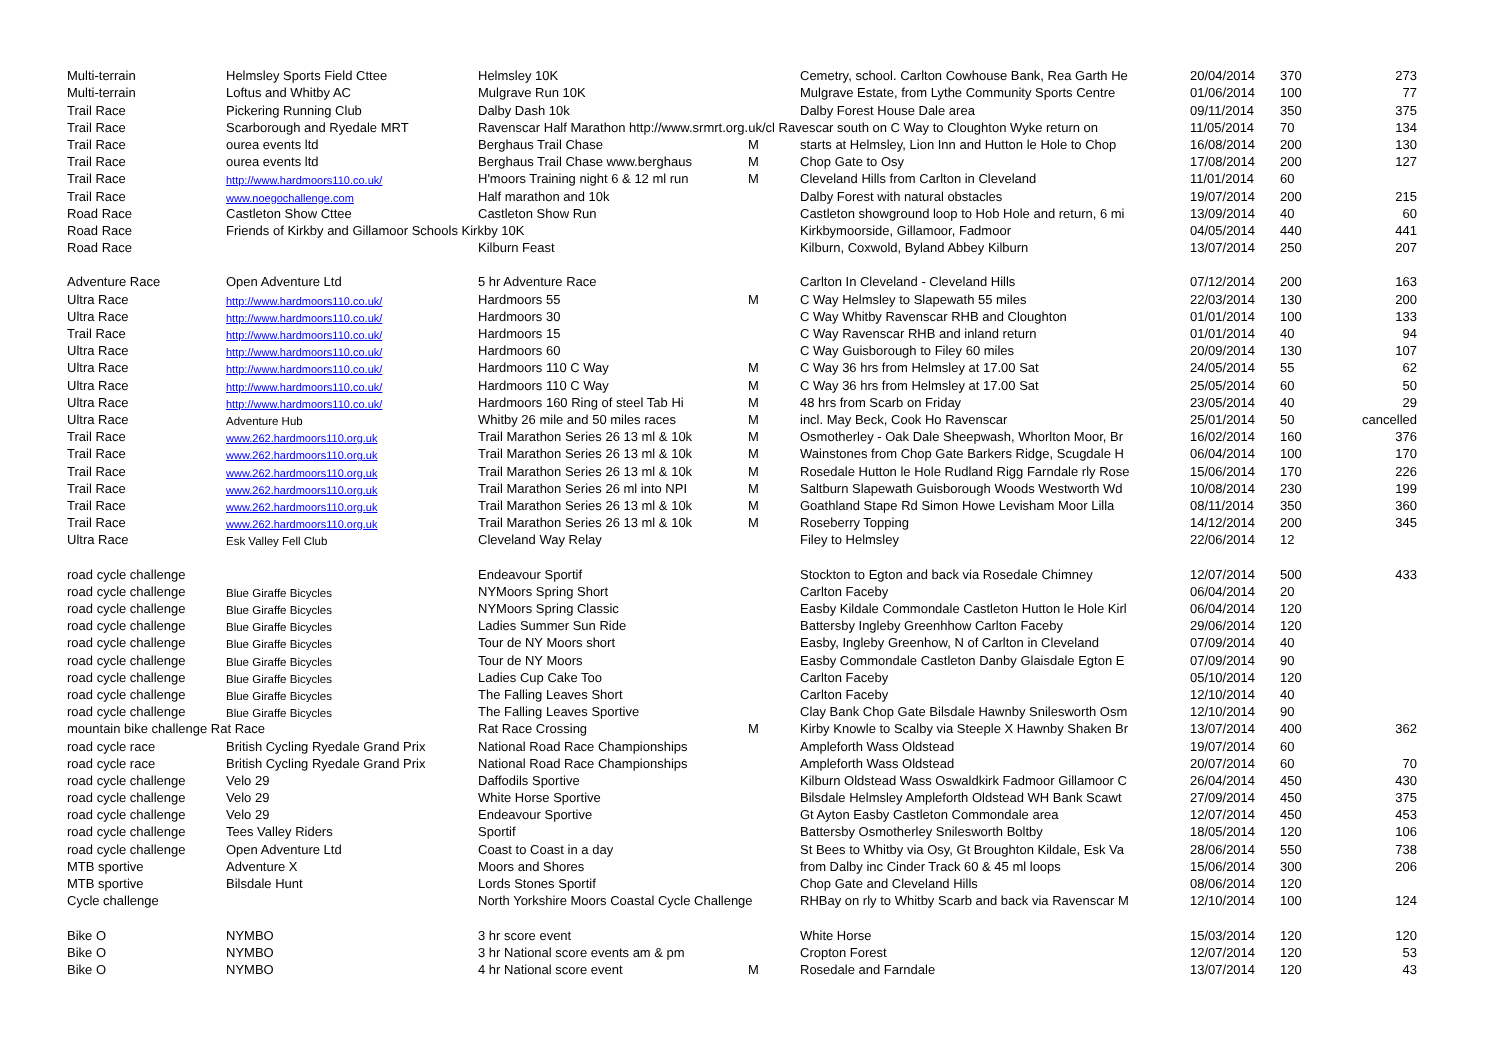| Multi-terrain | Helmsley Sports Field Cttee | Helmsley 10K | | Cemetry, school. Carlton Cowhouse Bank, Rea Garth He | 20/04/2014 | 370 | 273 |
| Multi-terrain | Loftus and Whitby AC | Mulgrave Run 10K | | Mulgrave Estate, from Lythe Community Sports Centre | 01/06/2014 | 100 | 77 |
| Trail Race | Pickering Running Club | Dalby Dash 10k | | Dalby Forest House Dale area | 09/11/2014 | 350 | 375 |
| Trail Race | Scarborough and Ryedale MRT | Ravenscar Half Marathon http://www.srmrt.org.uk/cl Ravescar south on C Way to Cloughton Wyke return on | | | 11/05/2014 | 70 | 134 |
| Trail Race | ourea events ltd | Berghaus Trail Chase | M | starts at Helmsley, Lion Inn and Hutton le Hole to Chop | 16/08/2014 | 200 | 130 |
| Trail Race | ourea events ltd | Berghaus Trail Chase www.berghaus | M | Chop Gate to Osy | 17/08/2014 | 200 | 127 |
| Trail Race | http://www.hardmoors110.co.uk/ | H'moors Training night 6 & 12 ml run | M | Cleveland Hills from Carlton in Cleveland | 11/01/2014 | 60 | |
| Trail Race | www.noegochallenge.com | Half marathon and 10k | | Dalby Forest with natural obstacles | 19/07/2014 | 200 | 215 |
| Road Race | Castleton Show Cttee | Castleton Show Run | | Castleton showground loop to Hob Hole and return, 6 mi | 13/09/2014 | 40 | 60 |
| Road Race | Friends of Kirkby and Gillamoor Schools Kirkby 10K | | | Kirkbymoorside, Gillamoor, Fadmoor | 04/05/2014 | 440 | 441 |
| Road Race | | Kilburn Feast | | Kilburn, Coxwold, Byland Abbey Kilburn | 13/07/2014 | 250 | 207 |
| Adventure Race | Open Adventure Ltd | 5 hr Adventure Race | | Carlton In Cleveland - Cleveland Hills | 07/12/2014 | 200 | 163 |
| Ultra Race | http://www.hardmoors110.co.uk/ | Hardmoors 55 | M | C Way Helmsley to Slapewath 55 miles | 22/03/2014 | 130 | 200 |
| Ultra Race | http://www.hardmoors110.co.uk/ | Hardmoors 30 | | C Way Whitby Ravenscar RHB and Cloughton | 01/01/2014 | 100 | 133 |
| Trail Race | http://www.hardmoors110.co.uk/ | Hardmoors 15 | | C Way Ravenscar RHB and inland return | 01/01/2014 | 40 | 94 |
| Ultra Race | http://www.hardmoors110.co.uk/ | Hardmoors 60 | | C Way Guisborough to Filey 60 miles | 20/09/2014 | 130 | 107 |
| Ultra Race | http://www.hardmoors110.co.uk/ | Hardmoors 110 C Way | M | C Way 36 hrs from Helmsley at 17.00 Sat | 24/05/2014 | 55 | 62 |
| Ultra Race | http://www.hardmoors110.co.uk/ | Hardmoors 110 C Way | M | C Way 36 hrs from Helmsley at 17.00 Sat | 25/05/2014 | 60 | 50 |
| Ultra Race | http://www.hardmoors110.co.uk/ | Hardmoors 160 Ring of steel Tab Hi | M | 48 hrs from Scarb on Friday | 23/05/2014 | 40 | 29 |
| Ultra Race | Adventure Hub | Whitby 26 mile and 50 miles races | M | incl. May Beck, Cook Ho Ravenscar | 25/01/2014 | 50 | cancelled |
| Trail Race | www.262.hardmoors110.org.uk | Trail Marathon Series 26 13 ml & 10k | M | Osmotherley - Oak Dale Sheepwash, Whorlton Moor, Br | 16/02/2014 | 160 | 376 |
| Trail Race | www.262.hardmoors110.org.uk | Trail Marathon Series 26 13 ml & 10k | M | Wainstones from Chop Gate Barkers Ridge, Scugdale H | 06/04/2014 | 100 | 170 |
| Trail Race | www.262.hardmoors110.org.uk | Trail Marathon Series 26 13 ml & 10k | M | Rosedale Hutton le Hole Rudland Rigg Farndale rly Rose | 15/06/2014 | 170 | 226 |
| Trail Race | www.262.hardmoors110.org.uk | Trail Marathon Series 26 ml into NPI | M | Saltburn Slapewath Guisborough Woods Westworth Wd | 10/08/2014 | 230 | 199 |
| Trail Race | www.262.hardmoors110.org.uk | Trail Marathon Series 26 13 ml & 10k | M | Goathland Stape Rd Simon Howe Levisham Moor Lilla | 08/11/2014 | 350 | 360 |
| Trail Race | www.262.hardmoors110.org.uk | Trail Marathon Series 26 13 ml & 10k | M | Roseberry Topping | 14/12/2014 | 200 | 345 |
| Ultra Race | Esk Valley Fell Club | Cleveland Way Relay | | Filey to Helmsley | 22/06/2014 | 12 | |
| road cycle challenge | | Endeavour Sportif | | Stockton to Egton and back via Rosedale Chimney | 12/07/2014 | 500 | 433 |
| road cycle challenge | Blue Giraffe Bicycles | NYMoors Spring Short | | Carlton Faceby | 06/04/2014 | 20 | |
| road cycle challenge | Blue Giraffe Bicycles | NYMoors Spring Classic | | Easby Kildale Commondale Castleton Hutton le Hole Kirl | 06/04/2014 | 120 | |
| road cycle challenge | Blue Giraffe Bicycles | Ladies Summer Sun Ride | | Battersby Ingleby Greenhhow Carlton Faceby | 29/06/2014 | 120 | |
| road cycle challenge | Blue Giraffe Bicycles | Tour de NY Moors short | | Easby, Ingleby Greenhow, N of Carlton in Cleveland | 07/09/2014 | 40 | |
| road cycle challenge | Blue Giraffe Bicycles | Tour de NY Moors | | Easby Commondale Castleton Danby Glaisdale Egton E | 07/09/2014 | 90 | |
| road cycle challenge | Blue Giraffe Bicycles | Ladies Cup Cake Too | | Carlton Faceby | 05/10/2014 | 120 | |
| road cycle challenge | Blue Giraffe Bicycles | The Falling Leaves Short | | Carlton Faceby | 12/10/2014 | 40 | |
| road cycle challenge | Blue Giraffe Bicycles | The Falling Leaves Sportive | | Clay Bank Chop Gate Bilsdale Hawnby Snilesworth Osm | 12/10/2014 | 90 | |
| mountain bike challenge Rat Race | | Rat Race Crossing | M | Kirby Knowle to Scalby via Steeple X Hawnby Shaken Br | 13/07/2014 | 400 | 362 |
| road cycle race | British Cycling Ryedale Grand Prix | National Road Race Championships | | Ampleforth Wass Oldstead | 19/07/2014 | 60 | |
| road cycle race | British Cycling Ryedale Grand Prix | National Road Race Championships | | Ampleforth Wass Oldstead | 20/07/2014 | 60 | 70 |
| road cycle challenge | Velo 29 | Daffodils Sportive | | Kilburn Oldstead Wass Oswaldkirk Fadmoor Gillamoor C | 26/04/2014 | 450 | 430 |
| road cycle challenge | Velo 29 | White Horse Sportive | | Bilsdale Helmsley Ampleforth Oldstead WH Bank Scawt | 27/09/2014 | 450 | 375 |
| road cycle challenge | Velo 29 | Endeavour Sportive | | Gt Ayton Easby Castleton Commondale area | 12/07/2014 | 450 | 453 |
| road cycle challenge | Tees Valley Riders | Sportif | | Battersby Osmotherley Snilesworth Boltby | 18/05/2014 | 120 | 106 |
| road cycle challenge | Open Adventure Ltd | Coast to Coast in a day | | St Bees to Whitby via Osy, Gt Broughton Kildale, Esk Va | 28/06/2014 | 550 | 738 |
| MTB sportive | Adventure X | Moors and Shores | | from Dalby inc Cinder Track 60 & 45 ml loops | 15/06/2014 | 300 | 206 |
| MTB sportive | Bilsdale Hunt | Lords Stones Sportif | | Chop Gate and Cleveland Hills | 08/06/2014 | 120 | |
| Cycle challenge | | North Yorkshire Moors Coastal Cycle Challenge | | RHBay on rly to Whitby Scarb and back via Ravenscar M | 12/10/2014 | 100 | 124 |
| Bike O | NYMBO | 3 hr score event | | White Horse | 15/03/2014 | 120 | 120 |
| Bike O | NYMBO | 3 hr National score events am & pm | | Cropton Forest | 12/07/2014 | 120 | 53 |
| Bike O | NYMBO | 4 hr National score event | M | Rosedale and Farndale | 13/07/2014 | 120 | 43 |